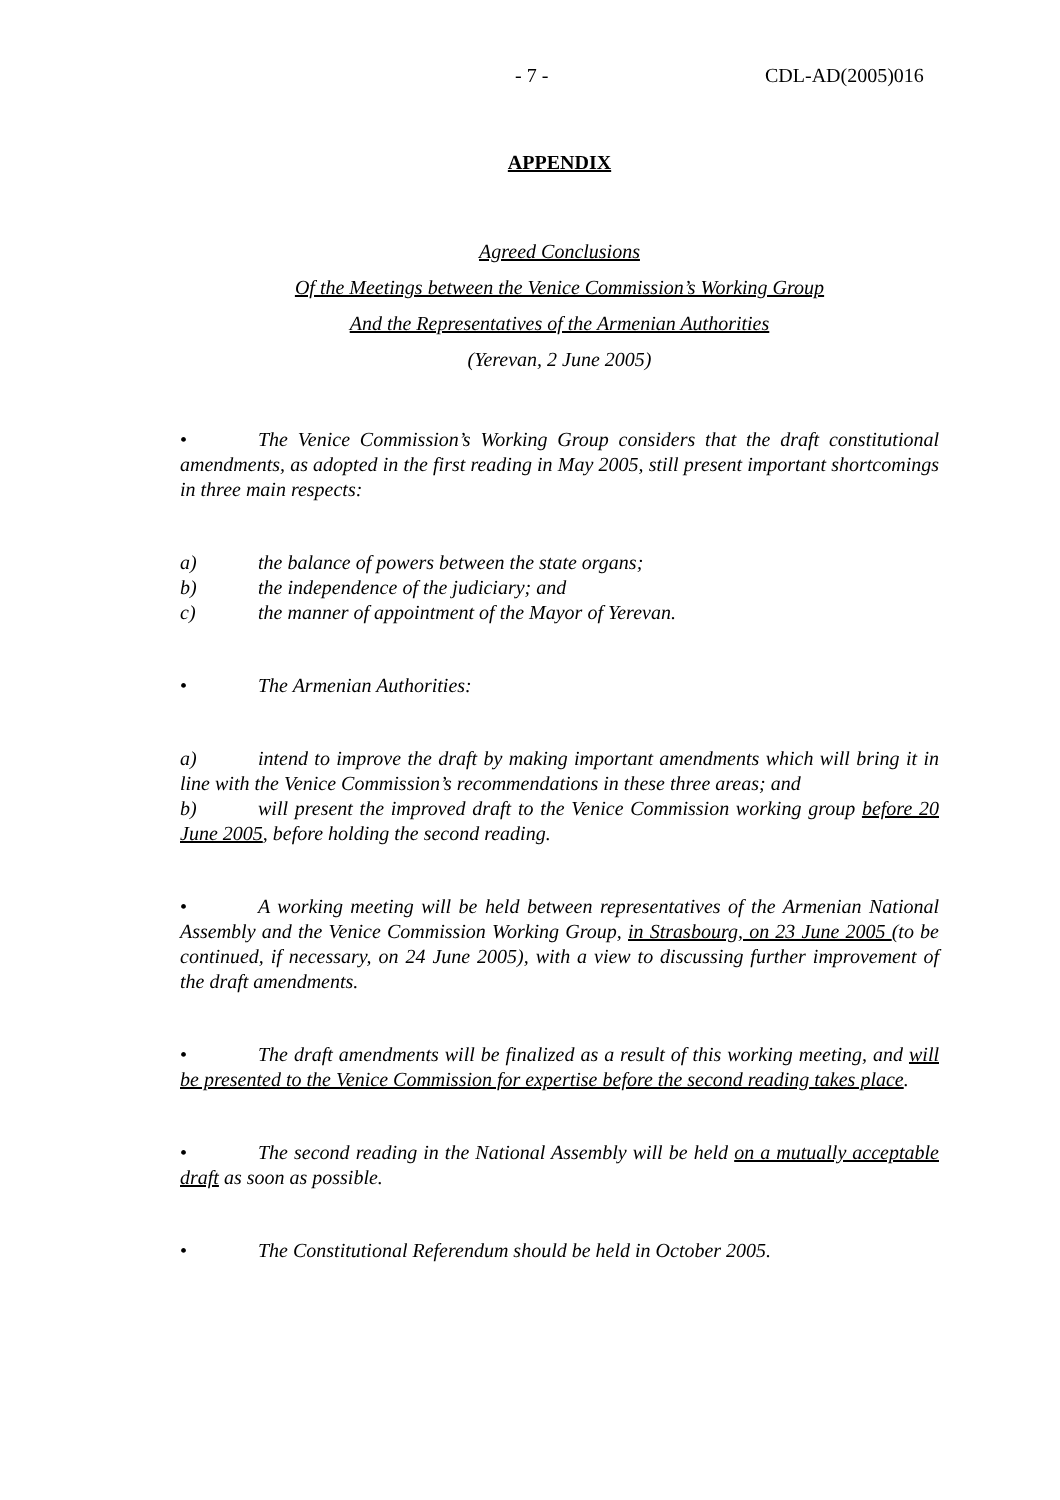- 7 - CDL-AD(2005)016
APPENDIX
Agreed Conclusions
Of the Meetings between the Venice Commission’s Working Group
And the Representatives of the Armenian Authorities
(Yerevan, 2 June 2005)
• The Venice Commission’s Working Group considers that the draft constitutional amendments, as adopted in the first reading in May 2005, still present important shortcomings in three main respects:
a) the balance of powers between the state organs;
b) the independence of the judiciary; and
c) the manner of appointment of the Mayor of Yerevan.
• The Armenian Authorities:
a) intend to improve the draft by making important amendments which will bring it in line with the Venice Commission’s recommendations in these three areas; and
b) will present the improved draft to the Venice Commission working group before 20 June 2005, before holding the second reading.
• A working meeting will be held between representatives of the Armenian National Assembly and the Venice Commission Working Group, in Strasbourg, on 23 June 2005 (to be continued, if necessary, on 24 June 2005), with a view to discussing further improvement of the draft amendments.
• The draft amendments will be finalized as a result of this working meeting, and will be presented to the Venice Commission for expertise before the second reading takes place.
• The second reading in the National Assembly will be held on a mutually acceptable draft as soon as possible.
• The Constitutional Referendum should be held in October 2005.